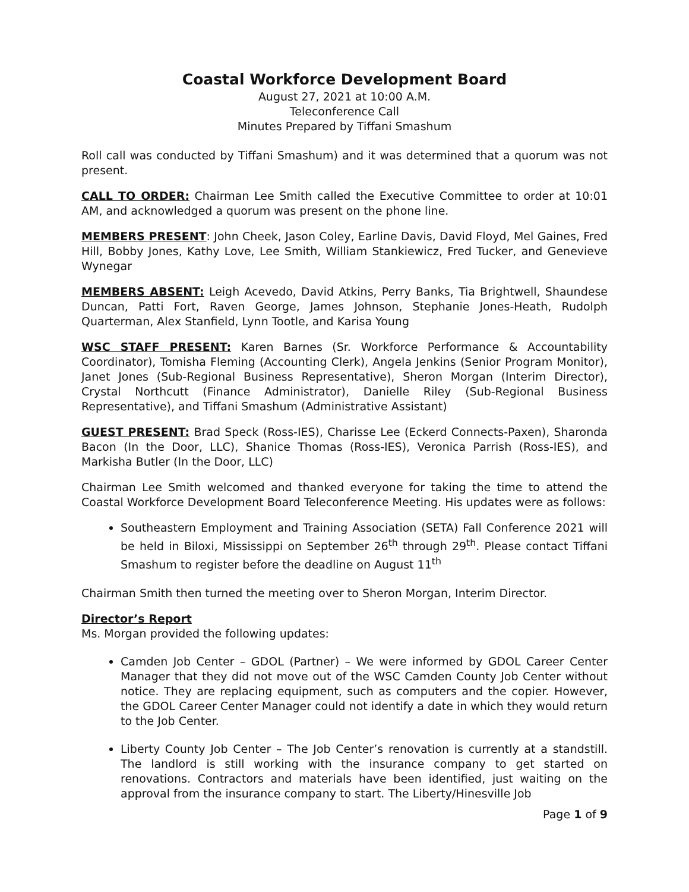Coastal Workforce Development Board
August 27, 2021 at 10:00 A.M.
Teleconference Call
Minutes Prepared by Tiffani Smashum
Roll call was conducted by Tiffani Smashum) and it was determined that a quorum was not present.
CALL TO ORDER: Chairman Lee Smith called the Executive Committee to order at 10:01 AM, and acknowledged a quorum was present on the phone line.
MEMBERS PRESENT: John Cheek, Jason Coley, Earline Davis, David Floyd, Mel Gaines, Fred Hill, Bobby Jones, Kathy Love, Lee Smith, William Stankiewicz, Fred Tucker, and Genevieve Wynegar
MEMBERS ABSENT: Leigh Acevedo, David Atkins, Perry Banks, Tia Brightwell, Shaundese Duncan, Patti Fort, Raven George, James Johnson, Stephanie Jones-Heath, Rudolph Quarterman, Alex Stanfield, Lynn Tootle, and Karisa Young
WSC STAFF PRESENT: Karen Barnes (Sr. Workforce Performance & Accountability Coordinator), Tomisha Fleming (Accounting Clerk), Angela Jenkins (Senior Program Monitor), Janet Jones (Sub-Regional Business Representative), Sheron Morgan (Interim Director), Crystal Northcutt (Finance Administrator), Danielle Riley (Sub-Regional Business Representative), and Tiffani Smashum (Administrative Assistant)
GUEST PRESENT: Brad Speck (Ross-IES), Charisse Lee (Eckerd Connects-Paxen), Sharonda Bacon (In the Door, LLC), Shanice Thomas (Ross-IES), Veronica Parrish (Ross-IES), and Markisha Butler (In the Door, LLC)
Chairman Lee Smith welcomed and thanked everyone for taking the time to attend the Coastal Workforce Development Board Teleconference Meeting. His updates were as follows:
Southeastern Employment and Training Association (SETA) Fall Conference 2021 will be held in Biloxi, Mississippi on September 26<sup>th</sup> through 29<sup>th</sup>. Please contact Tiffani Smashum to register before the deadline on August 11<sup>th</sup>
Chairman Smith then turned the meeting over to Sheron Morgan, Interim Director.
Director’s Report
Ms. Morgan provided the following updates:
Camden Job Center – GDOL (Partner) – We were informed by GDOL Career Center Manager that they did not move out of the WSC Camden County Job Center without notice. They are replacing equipment, such as computers and the copier. However, the GDOL Career Center Manager could not identify a date in which they would return to the Job Center.
Liberty County Job Center – The Job Center’s renovation is currently at a standstill. The landlord is still working with the insurance company to get started on renovations. Contractors and materials have been identified, just waiting on the approval from the insurance company to start. The Liberty/Hinesville Job
Page 1 of 9